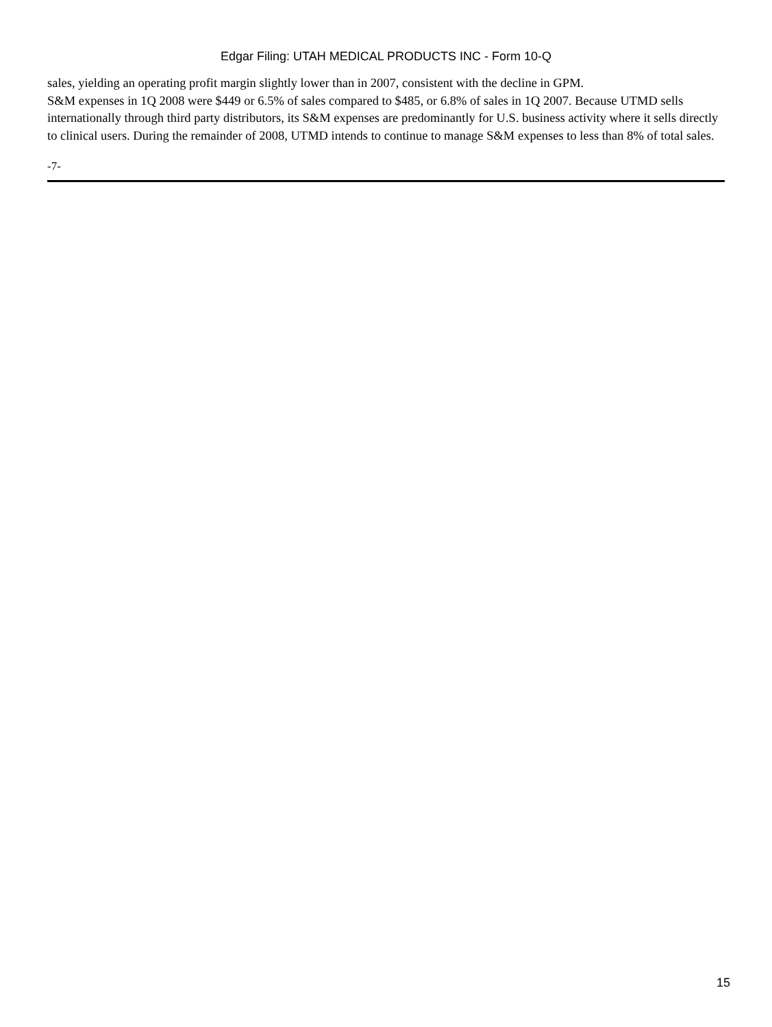Edgar Filing: UTAH MEDICAL PRODUCTS INC - Form 10-Q
sales, yielding an operating profit margin slightly lower than in 2007, consistent with the decline in GPM.
S&M expenses in 1Q 2008 were $449 or 6.5% of sales compared to $485, or 6.8% of sales in 1Q 2007. Because UTMD sells internationally through third party distributors, its S&M expenses are predominantly for U.S. business activity where it sells directly to clinical users. During the remainder of 2008, UTMD intends to continue to manage S&M expenses to less than 8% of total sales.
-7-
15